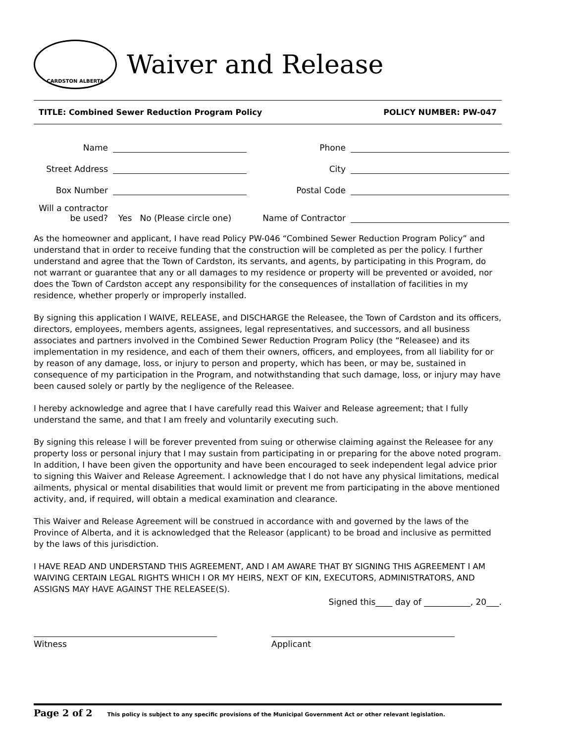CARDSTON ALBERTA
Waiver and Release
TITLE: Combined Sewer Reduction Program Policy POLICY NUMBER: PW-047
Name
Phone
Street Address
City
Box Number
Postal Code
Will a contractor be used?
Yes No (Please circle one)
Name of Contractor
As the homeowner and applicant, I have read Policy PW-046 “Combined Sewer Reduction Program Policy” and understand that in order to receive funding that the construction will be completed as per the policy. I further understand and agree that the Town of Cardston, its servants, and agents, by participating in this Program, do not warrant or guarantee that any or all damages to my residence or property will be prevented or avoided, nor does the Town of Cardston accept any responsibility for the consequences of installation of facilities in my residence, whether properly or improperly installed.
By signing this application I WAIVE, RELEASE, and DISCHARGE the Releasee, the Town of Cardston and its officers, directors, employees, members agents, assignees, legal representatives, and successors, and all business associates and partners involved in the Combined Sewer Reduction Program Policy (the “Releasee) and its implementation in my residence, and each of them their owners, officers, and employees, from all liability for or by reason of any damage, loss, or injury to person and property, which has been, or may be, sustained in consequence of my participation in the Program, and notwithstanding that such damage, loss, or injury may have been caused solely or partly by the negligence of the Releasee.
I hereby acknowledge and agree that I have carefully read this Waiver and Release agreement; that I fully understand the same, and that I am freely and voluntarily executing such.
By signing this release I will be forever prevented from suing or otherwise claiming against the Releasee for any property loss or personal injury that I may sustain from participating in or preparing for the above noted program. In addition, I have been given the opportunity and have been encouraged to seek independent legal advice prior to signing this Waiver and Release Agreement. I acknowledge that I do not have any physical limitations, medical ailments, physical or mental disabilities that would limit or prevent me from participating in the above mentioned activity, and, if required, will obtain a medical examination and clearance.
This Waiver and Release Agreement will be construed in accordance with and governed by the laws of the Province of Alberta, and it is acknowledged that the Releasor (applicant) to be broad and inclusive as permitted by the laws of this jurisdiction.
I HAVE READ AND UNDERSTAND THIS AGREEMENT, AND I AM AWARE THAT BY SIGNING THIS AGREEMENT I AM WAIVING CERTAIN LEGAL RIGHTS WHICH I OR MY HEIRS, NEXT OF KIN, EXECUTORS, ADMINISTRATORS, AND ASSIGNS MAY HAVE AGAINST THE RELEASEE(S).
Signed this____ day of ___________, 20___.
Witness Applicant
Page 2 of 2 This policy is subject to any specific provisions of the Municipal Government Act or other relevant legislation.